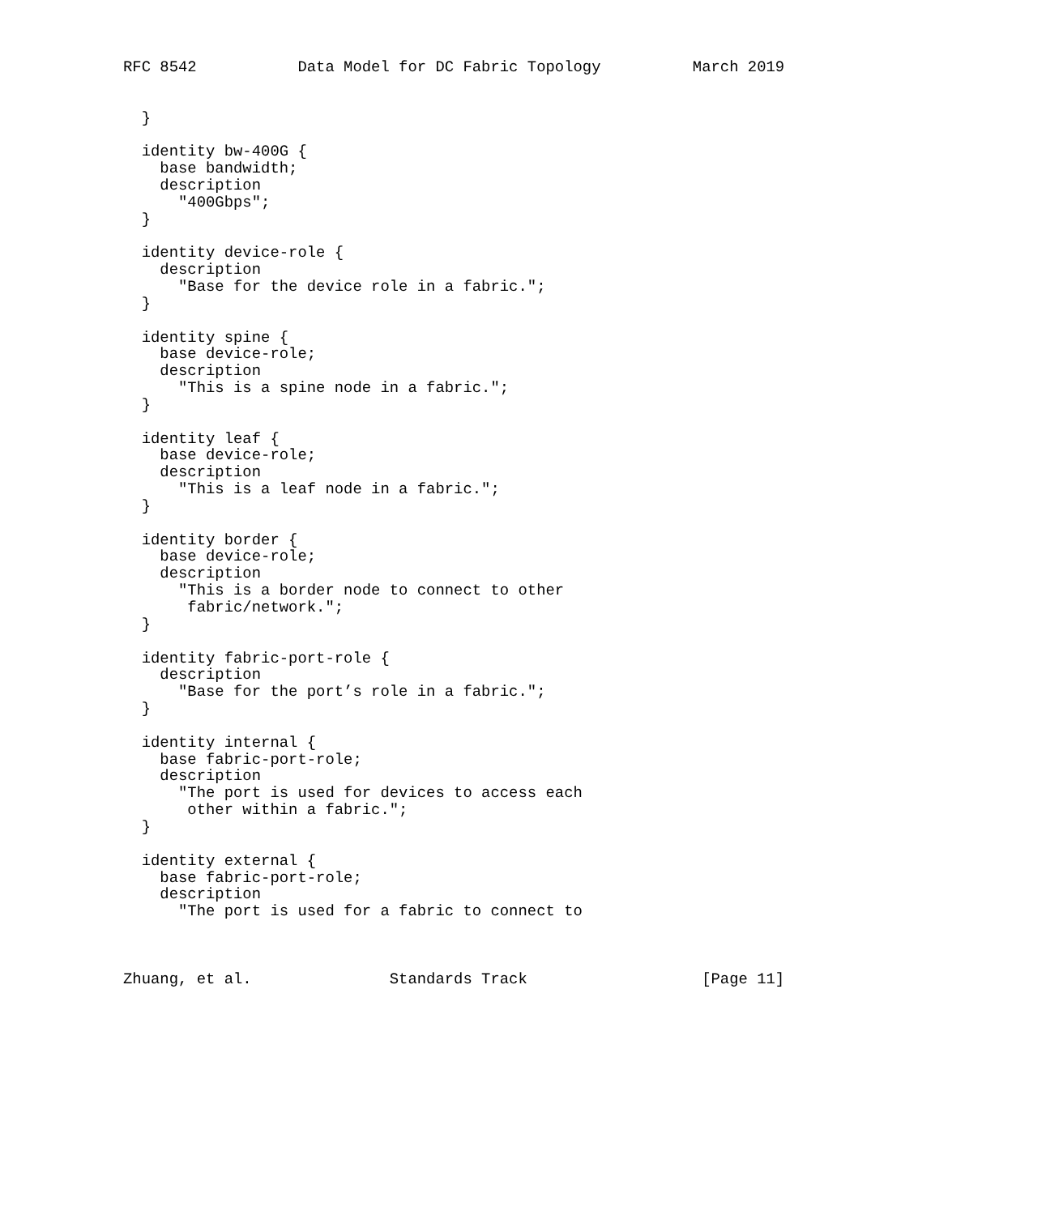RFC 8542           Data Model for DC Fabric Topology          March 2019


  }

  identity bw-400G {
    base bandwidth;
    description
      "400Gbps";
  }

  identity device-role {
    description
      "Base for the device role in a fabric.";
  }

  identity spine {
    base device-role;
    description
      "This is a spine node in a fabric.";
  }

  identity leaf {
    base device-role;
    description
      "This is a leaf node in a fabric.";
  }

  identity border {
    base device-role;
    description
      "This is a border node to connect to other
       fabric/network.";
  }

  identity fabric-port-role {
    description
      "Base for the port’s role in a fabric.";
  }

  identity internal {
    base fabric-port-role;
    description
      "The port is used for devices to access each
       other within a fabric.";
  }

  identity external {
    base fabric-port-role;
    description
      "The port is used for a fabric to connect to



Zhuang, et al.               Standards Track                   [Page 11]